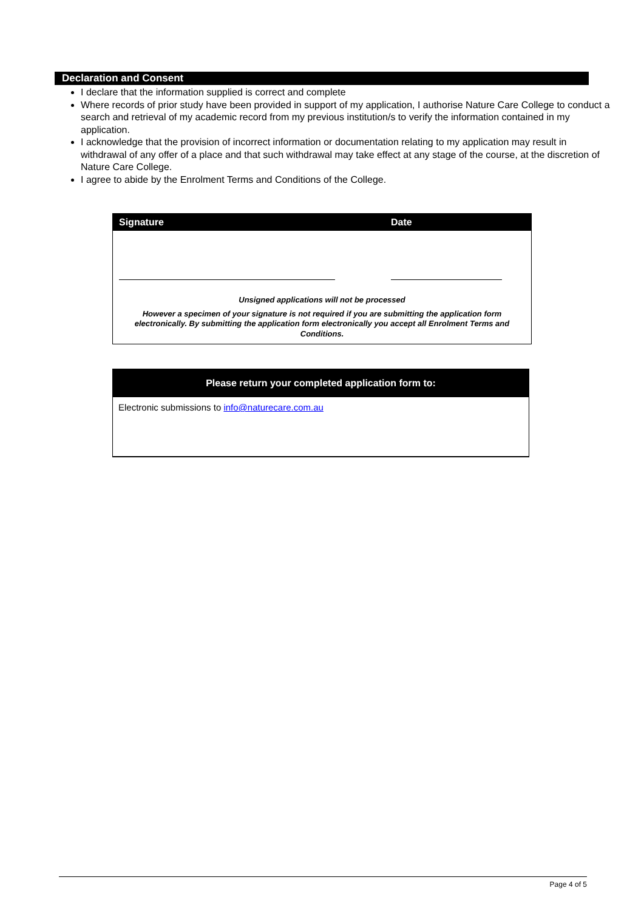Declaration and Consent
I declare that the information supplied is correct and complete
Where records of prior study have been provided in support of my application, I authorise Nature Care College to conduct a search and retrieval of my academic record from my previous institution/s to verify the information contained in my application.
I acknowledge that the provision of incorrect information or documentation relating to my application may result in withdrawal of any offer of a place and that such withdrawal may take effect at any stage of the course, at the discretion of Nature Care College.
I agree to abide by the Enrolment Terms and Conditions of the College.
Signature Date
Unsigned applications will not be processed
However a specimen of your signature is not required if you are submitting the application form electronically. By submitting the application form electronically you accept all Enrolment Terms and Conditions.
Please return your completed application form to:
Electronic submissions to info@naturecare.com.au
Page 4 of 5